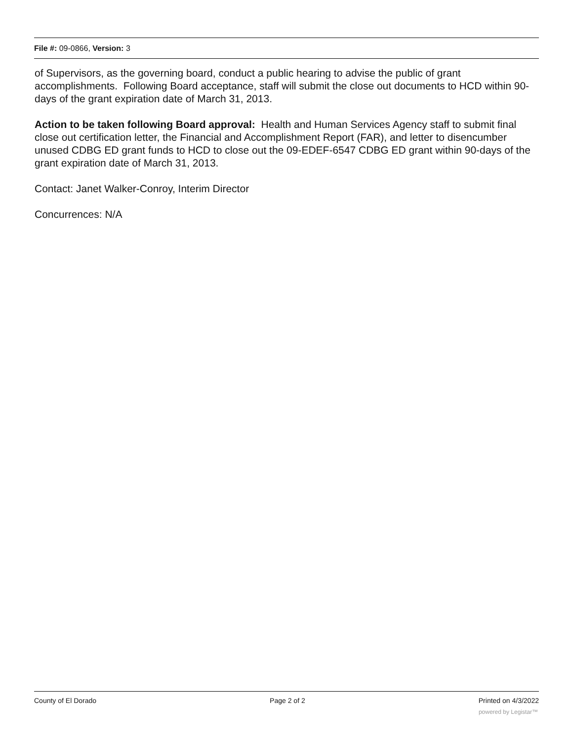File #: 09-0866, Version: 3
of Supervisors, as the governing board, conduct a public hearing to advise the public of grant accomplishments. Following Board acceptance, staff will submit the close out documents to HCD within 90-days of the grant expiration date of March 31, 2013.
Action to be taken following Board approval: Health and Human Services Agency staff to submit final close out certification letter, the Financial and Accomplishment Report (FAR), and letter to disencumber unused CDBG ED grant funds to HCD to close out the 09-EDEF-6547 CDBG ED grant within 90-days of the grant expiration date of March 31, 2013.
Contact: Janet Walker-Conroy, Interim Director
Concurrences: N/A
County of El Dorado Page 2 of 2 Printed on 4/3/2022
powered by Legistar™